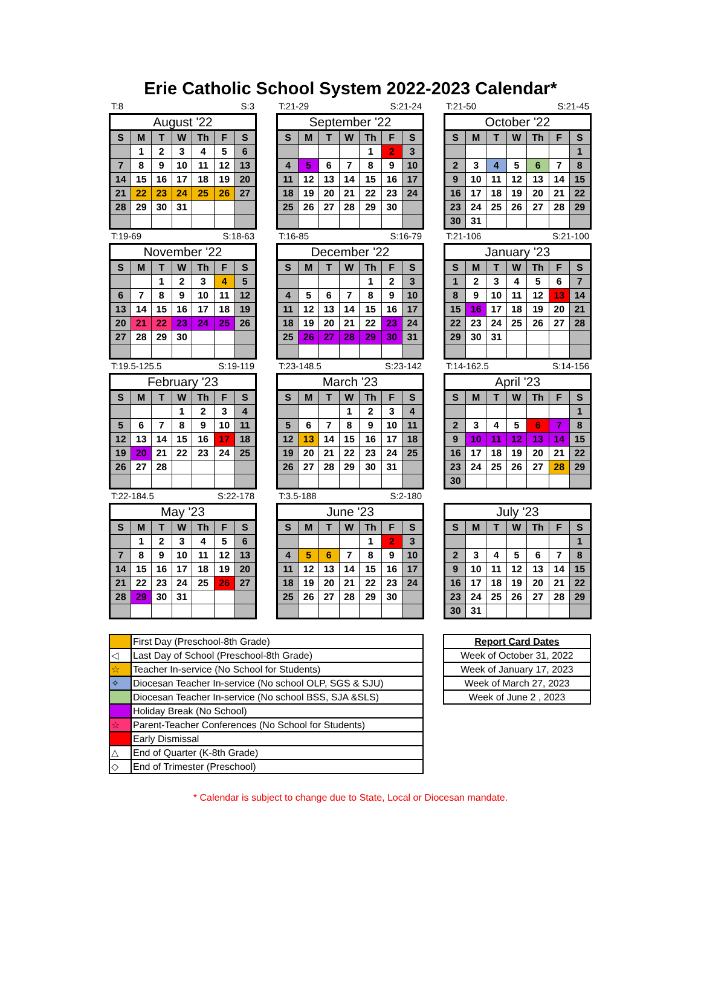Erie Catholic School System 2022-2023 Calendar*
T:8 S:3
August '22
| S | M | T | W | Th | F | S |
| --- | --- | --- | --- | --- | --- | --- |
| | 1 | 2 | 3 | 4 | 5 | 6 |
| 7 | 8 | 9 | 10 | 11 | 12 | 13 |
| 14 | 15 | 16 | 17 | 18 | 19 | 20 |
| 21 | 22 | 23 | 24 | 25 | 26 | 27 |
| 28 | 29 | 30 | 31 | | | |
T:21-29 S:21-24
September '22
| S | M | T | W | Th | F | S |
| --- | --- | --- | --- | --- | --- | --- |
| | | | | 1 | 2 | 3 |
| 4 | 5 | 6 | 7 | 8 | 9 | 10 |
| 11 | 12 | 13 | 14 | 15 | 16 | 17 |
| 18 | 19 | 20 | 21 | 22 | 23 | 24 |
| 25 | 26 | 27 | 28 | 29 | 30 | |
T:21-50 S:21-45
October '22
| S | M | T | W | Th | F | S |
| --- | --- | --- | --- | --- | --- | --- |
| | | | | | | 1 |
| 2 | 3 | 4 | 5 | 6 | 7 | 8 |
| 9 | 10 | 11 | 12 | 13 | 14 | 15 |
| 16 | 17 | 18 | 19 | 20 | 21 | 22 |
| 23 | 24 | 25 | 26 | 27 | 28 | 29 |
| 30 | 31 | | | | | |
T:19-69 S:18-63
November '22
| S | M | T | W | Th | F | S |
| --- | --- | --- | --- | --- | --- | --- |
| | | 1 | 2 | 3 | 4 | 5 |
| 6 | 7 | 8 | 9 | 10 | 11 | 12 |
| 13 | 14 | 15 | 16 | 17 | 18 | 19 |
| 20 | 21 | 22 | 23 | 24 | 25 | 26 |
| 27 | 28 | 29 | 30 | | | |
T:16-85 S:16-79
December '22
| S | M | T | W | Th | F | S |
| --- | --- | --- | --- | --- | --- | --- |
| | | | | 1 | 2 | 3 |
| 4 | 5 | 6 | 7 | 8 | 9 | 10 |
| 11 | 12 | 13 | 14 | 15 | 16 | 17 |
| 18 | 19 | 20 | 21 | 22 | 23 | 24 |
| 25 | 26 | 27 | 28 | 29 | 30 | 31 |
T:21-106 S:21-100
January '23
| S | M | T | W | Th | F | S |
| --- | --- | --- | --- | --- | --- | --- |
| 1 | 2 | 3 | 4 | 5 | 6 | 7 |
| 8 | 9 | 10 | 11 | 12 | 13 | 14 |
| 15 | 16 | 17 | 18 | 19 | 20 | 21 |
| 22 | 23 | 24 | 25 | 26 | 27 | 28 |
| 29 | 30 | 31 | | | | |
T:19.5-125.5 S:19-119
February '23
| S | M | T | W | Th | F | S |
| --- | --- | --- | --- | --- | --- | --- |
| | | | 1 | 2 | 3 | 4 |
| 5 | 6 | 7 | 8 | 9 | 10 | 11 |
| 12 | 13 | 14 | 15 | 16 | 17 | 18 |
| 19 | 20 | 21 | 22 | 23 | 24 | 25 |
| 26 | 27 | 28 | | | | |
T:23-148.5 S:23-142
March '23
| S | M | T | W | Th | F | S |
| --- | --- | --- | --- | --- | --- | --- |
| | | | 1 | 2 | 3 | 4 |
| 5 | 6 | 7 | 8 | 9 | 10 | 11 |
| 12 | 13 | 14 | 15 | 16 | 17 | 18 |
| 19 | 20 | 21 | 22 | 23 | 24 | 25 |
| 26 | 27 | 28 | 29 | 30 | 31 | |
T:14-162.5 S:14-156
April '23
| S | M | T | W | Th | F | S |
| --- | --- | --- | --- | --- | --- | --- |
| | | | | | | 1 |
| 2 | 3 | 4 | 5 | 6 | 7 | 8 |
| 9 | 10 | 11 | 12 | 13 | 14 | 15 |
| 16 | 17 | 18 | 19 | 20 | 21 | 22 |
| 23 | 24 | 25 | 26 | 27 | 28 | 29 |
| 30 | | | | | | |
T:22-184.5 S:22-178
May '23
| S | M | T | W | Th | F | S |
| --- | --- | --- | --- | --- | --- | --- |
| | 1 | 2 | 3 | 4 | 5 | 6 |
| 7 | 8 | 9 | 10 | 11 | 12 | 13 |
| 14 | 15 | 16 | 17 | 18 | 19 | 20 |
| 21 | 22 | 23 | 24 | 25 | 26 | 27 |
| 28 | 29 | 30 | 31 | | | |
T:3.5-188 S:2-180
June '23
| S | M | T | W | Th | F | S |
| --- | --- | --- | --- | --- | --- | --- |
| | | | | 1 | 2 | 3 |
| 4 | 5 | 6 | 7 | 8 | 9 | 10 |
| 11 | 12 | 13 | 14 | 15 | 16 | 17 |
| 18 | 19 | 20 | 21 | 22 | 23 | 24 |
| 25 | 26 | 27 | 28 | 29 | 30 | |
July '23
| S | M | T | W | Th | F | S |
| --- | --- | --- | --- | --- | --- | --- |
| | | | | | | 1 |
| 2 | 3 | 4 | 5 | 6 | 7 | 8 |
| 9 | 10 | 11 | 12 | 13 | 14 | 15 |
| 16 | 17 | 18 | 19 | 20 | 21 | 22 |
| 23 | 24 | 25 | 26 | 27 | 28 | 29 |
| 30 | 31 | | | | | |
| | First Day (Preschool-8th Grade) |
| ◁ | Last Day of School (Preschool-8th Grade) |
| ☆ | Teacher In-service (No School for Students) |
| ✧ | Diocesan Teacher In-service (No school OLP, SGS & SJU) |
| | Diocesan Teacher In-service (No school BSS, SJA &SLS) |
| | Holiday Break (No School) |
| ☆ | Parent-Teacher Conferences (No School for Students) |
| | Early Dismissal |
| △ | End of Quarter (K-8th Grade) |
| ◇ | End of Trimester (Preschool) |
| Report Card Dates |
| Week of October 31, 2022 |
| Week of January 17, 2023 |
| Week of March 27, 2023 |
| Week of June 2 , 2023 |
* Calendar is subject to change due to State, Local or Diocesan mandate.